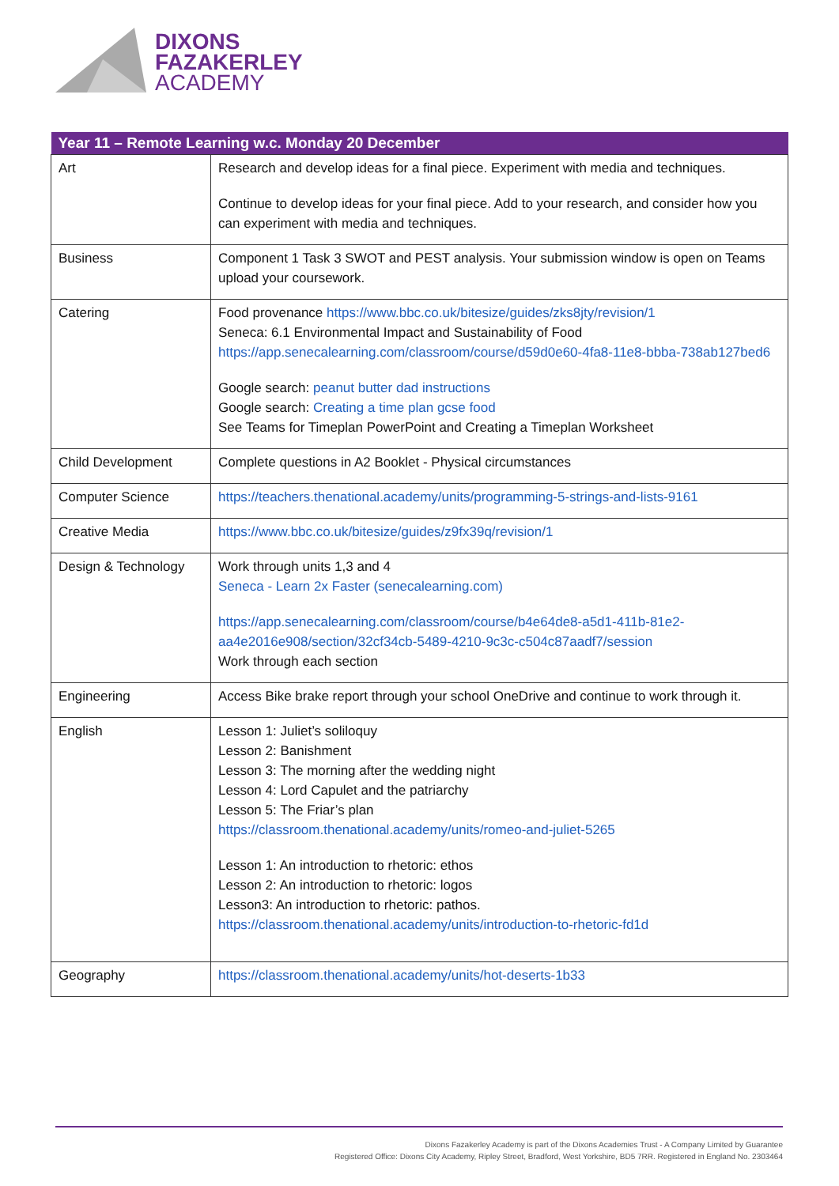DIXONS
FAZAKERLEY
ACADEMY
| Year 11 – Remote Learning w.c. Monday 20 December | |
| --- | --- |
| Art | Research and develop ideas for a final piece. Experiment with media and techniques. Continue to develop ideas for your final piece. Add to your research, and consider how you can experiment with media and techniques. |
| Business | Component 1 Task 3 SWOT and PEST analysis. Your submission window is open on Teams upload your coursework. |
| Catering | Food provenance https://www.bbc.co.uk/bitesize/guides/zks8jty/revision/1 Seneca: 6.1 Environmental Impact and Sustainability of Food https://app.senecalearning.com/classroom/course/d59d0e60-4fa8-11e8-bbba-738ab127bed6 Google search: peanut butter dad instructions Google search: Creating a time plan gcse food See Teams for Timeplan PowerPoint and Creating a Timeplan Worksheet |
| Child Development | Complete questions in A2 Booklet - Physical circumstances |
| Computer Science | https://teachers.thenational.academy/units/programming-5-strings-and-lists-9161 |
| Creative Media | https://www.bbc.co.uk/bitesize/guides/z9fx39q/revision/1 |
| Design & Technology | Work through units 1,3 and 4 Seneca - Learn 2x Faster (senecalearning.com) https://app.senecalearning.com/classroom/course/b4e64de8-a5d1-411b-81e2-aa4e2016e908/section/32cf34cb-5489-4210-9c3c-c504c87aadf7/session Work through each section |
| Engineering | Access Bike brake report through your school OneDrive and continue to work through it. |
| English | Lesson 1: Juliet’s soliloquy Lesson 2: Banishment Lesson 3: The morning after the wedding night Lesson 4: Lord Capulet and the patriarchy Lesson 5: The Friar’s plan https://classroom.thenational.academy/units/romeo-and-juliet-5265 Lesson 1: An introduction to rhetoric: ethos Lesson 2: An introduction to rhetoric: logos Lesson3: An introduction to rhetoric: pathos. https://classroom.thenational.academy/units/introduction-to-rhetoric-fd1d |
| Geography | https://classroom.thenational.academy/units/hot-deserts-1b33 |
Dixons Fazakerley Academy is part of the Dixons Academies Trust - A Company Limited by Guarantee
Registered Office: Dixons City Academy, Ripley Street, Bradford, West Yorkshire, BD5 7RR. Registered in England No. 2303464